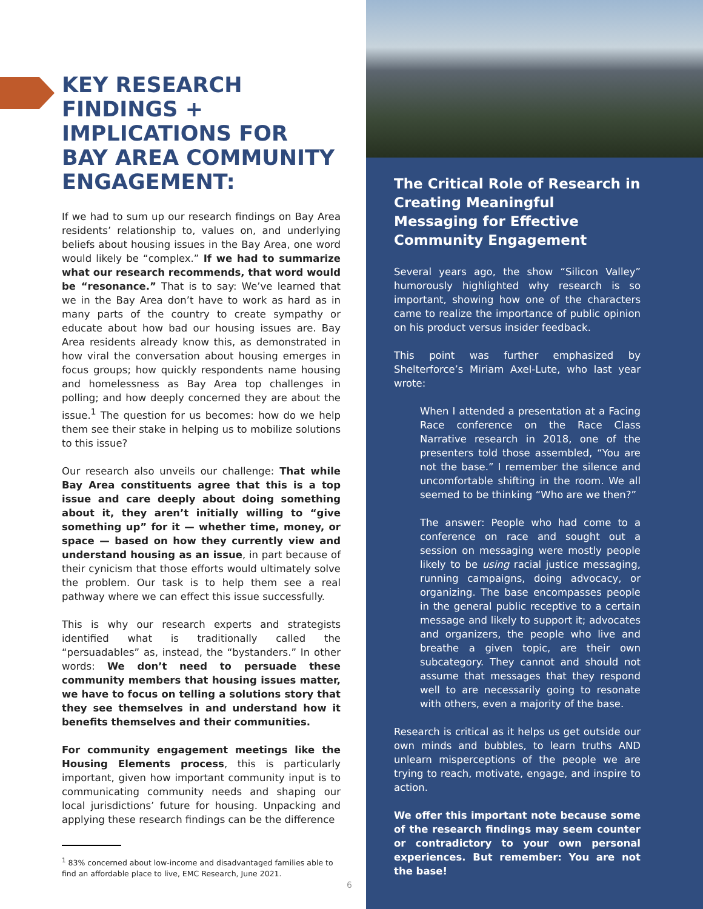KEY RESEARCH FINDINGS + IMPLICATIONS FOR BAY AREA COMMUNITY ENGAGEMENT:
If we had to sum up our research findings on Bay Area residents’ relationship to, values on, and underlying beliefs about housing issues in the Bay Area, one word would likely be “complex.” If we had to summarize what our research recommends, that word would be “resonance.” That is to say: We’ve learned that we in the Bay Area don’t have to work as hard as in many parts of the country to create sympathy or educate about how bad our housing issues are. Bay Area residents already know this, as demonstrated in how viral the conversation about housing emerges in focus groups; how quickly respondents name housing and homelessness as Bay Area top challenges in polling; and how deeply concerned they are about the issue.<sup>1</sup> The question for us becomes: how do we help them see their stake in helping us to mobilize solutions to this issue?
Our research also unveils our challenge: That while Bay Area constituents agree that this is a top issue and care deeply about doing something about it, they aren’t initially willing to “give something up” for it — whether time, money, or space — based on how they currently view and understand housing as an issue, in part because of their cynicism that those efforts would ultimately solve the problem. Our task is to help them see a real pathway where we can effect this issue successfully.
This is why our research experts and strategists identified what is traditionally called the “persuadables” as, instead, the “bystanders.” In other words: We don’t need to persuade these community members that housing issues matter, we have to focus on telling a solutions story that they see themselves in and understand how it benefits themselves and their communities.
For community engagement meetings like the Housing Elements process, this is particularly important, given how important community input is to communicating community needs and shaping our local jurisdictions’ future for housing. Unpacking and applying these research findings can be the difference
<sup>1</sup> 83% concerned about low-income and disadvantaged families able to find an affordable place to live, EMC Research, June 2021.
The Critical Role of Research in Creating Meaningful Messaging for Effective Community Engagement
Several years ago, the show “Silicon Valley” humorously highlighted why research is so important, showing how one of the characters came to realize the importance of public opinion on his product versus insider feedback.
This point was further emphasized by Shelterforce’s Miriam Axel-Lute, who last year wrote:
When I attended a presentation at a Facing Race conference on the Race Class Narrative research in 2018, one of the presenters told those assembled, “You are not the base.” I remember the silence and uncomfortable shifting in the room. We all seemed to be thinking “Who are we then?”
The answer: People who had come to a conference on race and sought out a session on messaging were mostly people likely to be using racial justice messaging, running campaigns, doing advocacy, or organizing. The base encompasses people in the general public receptive to a certain message and likely to support it; advocates and organizers, the people who live and breathe a given topic, are their own subcategory. They cannot and should not assume that messages that they respond well to are necessarily going to resonate with others, even a majority of the base.
Research is critical as it helps us get outside our own minds and bubbles, to learn truths AND unlearn misperceptions of the people we are trying to reach, motivate, engage, and inspire to action.
We offer this important note because some of the research findings may seem counter or contradictory to your own personal experiences. But remember: You are not the base!
6